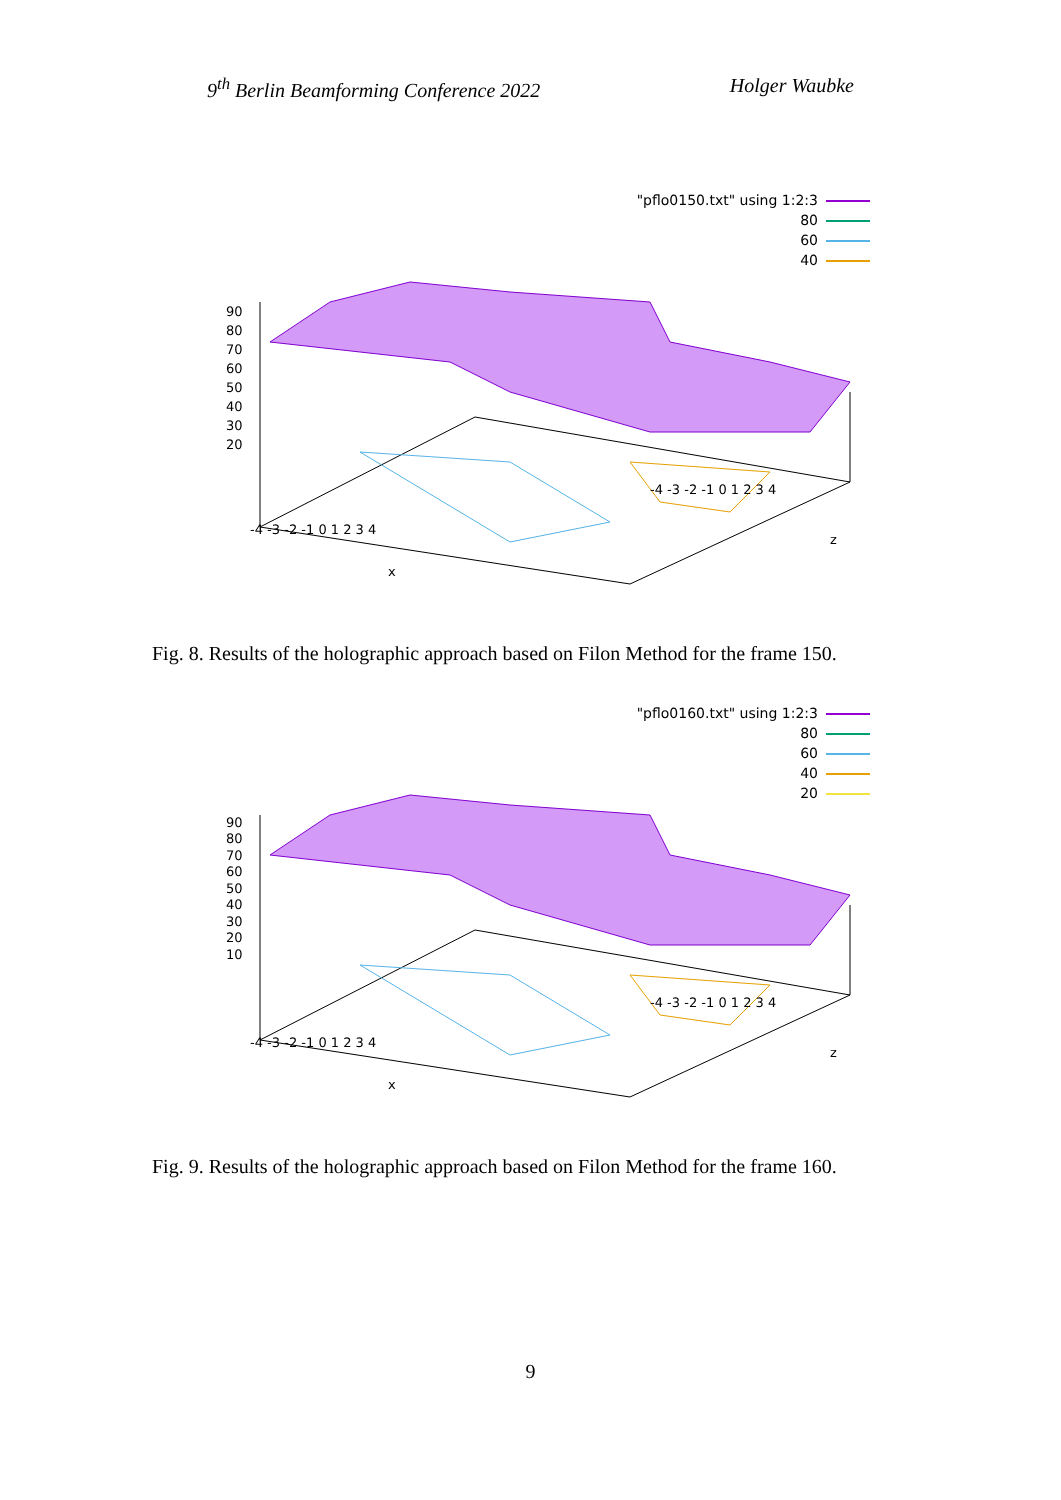9<sup>th</sup> Berlin Beamforming Conference 2022 Holger Waubke
"pflo0150.txt" using 1:2:3
80
60
40
90
80
70
60
50
40
30
20
-4 -3 -2 -1 0 1 2 3 4
x
-4 -3 -2 -1 0 1 2 3 4
z
Fig. 8. Results of the holographic approach based on Filon Method for the frame 150.
"pflo0160.txt" using 1:2:3
80
60
40
20
90
80
70
60
50
40
30
20
10
-4 -3 -2 -1 0 1 2 3 4
x
-4 -3 -2 -1 0 1 2 3 4
z
Fig. 9. Results of the holographic approach based on Filon Method for the frame 160.
9